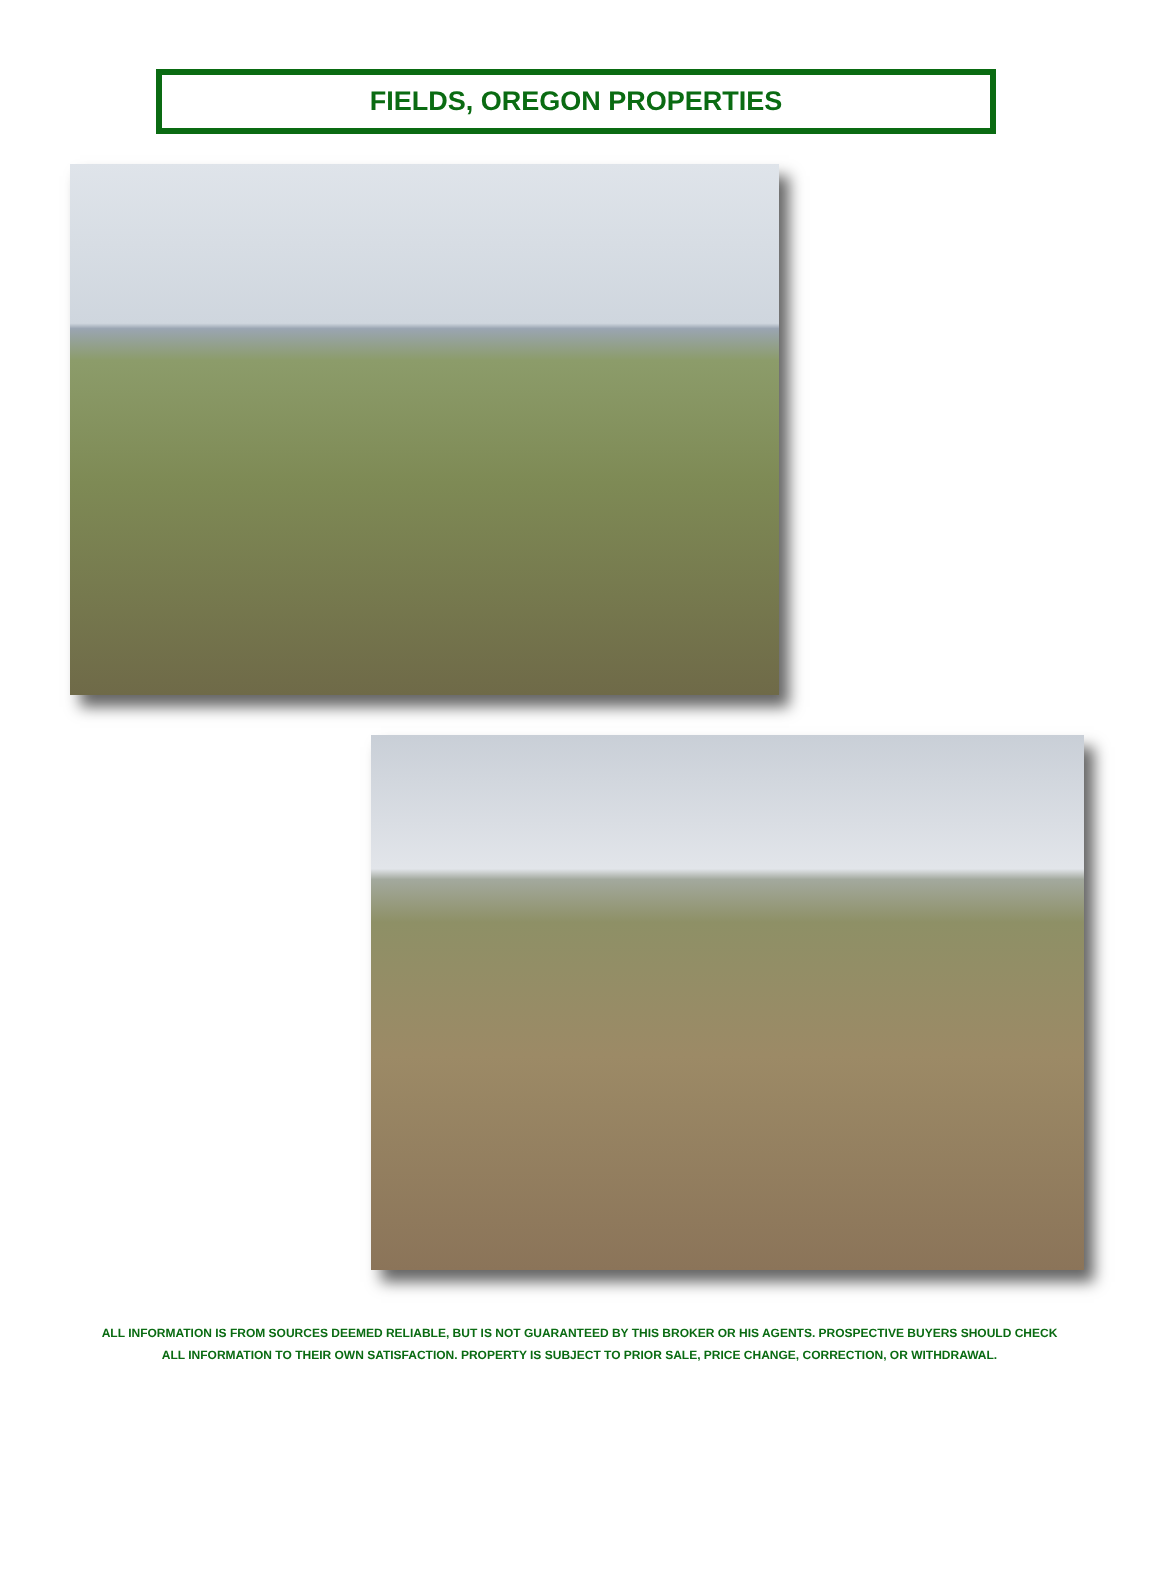FIELDS, OREGON PROPERTIES
ALL INFORMATION IS FROM SOURCES DEEMED RELIABLE, BUT IS NOT GUARANTEED BY THIS BROKER OR HIS AGENTS. PROSPECTIVE BUYERS SHOULD CHECK
ALL INFORMATION TO THEIR OWN SATISFACTION. PROPERTY IS SUBJECT TO PRIOR SALE, PRICE CHANGE, CORRECTION, OR WITHDRAWAL.